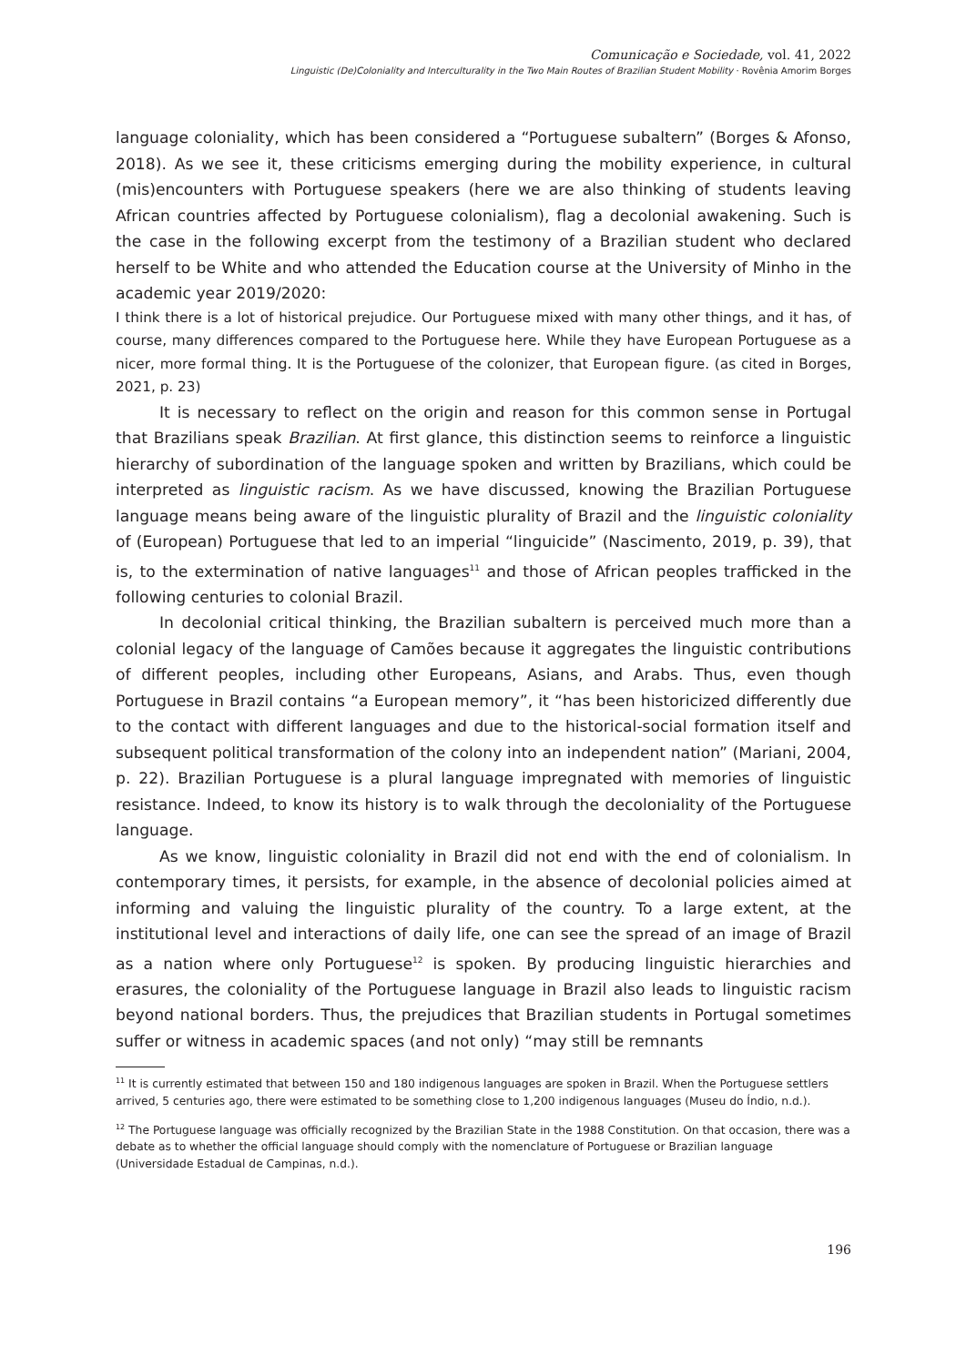Comunicação e Sociedade, vol. 41, 2022
Linguistic (De)Coloniality and Interculturality in the Two Main Routes of Brazilian Student Mobility · Rovênia Amorim Borges
language coloniality, which has been considered a “Portuguese subaltern” (Borges & Afonso, 2018). As we see it, these criticisms emerging during the mobility experience, in cultural (mis)encounters with Portuguese speakers (here we are also thinking of students leaving African countries affected by Portuguese colonialism), flag a decolonial awakening. Such is the case in the following excerpt from the testimony of a Brazilian student who declared herself to be White and who attended the Education course at the University of Minho in the academic year 2019/2020:
I think there is a lot of historical prejudice. Our Portuguese mixed with many other things, and it has, of course, many differences compared to the Portuguese here. While they have European Portuguese as a nicer, more formal thing. It is the Portuguese of the colonizer, that European figure. (as cited in Borges, 2021, p. 23)
It is necessary to reflect on the origin and reason for this common sense in Portugal that Brazilians speak Brazilian. At first glance, this distinction seems to reinforce a linguistic hierarchy of subordination of the language spoken and written by Brazilians, which could be interpreted as linguistic racism. As we have discussed, knowing the Brazilian Portuguese language means being aware of the linguistic plurality of Brazil and the linguistic coloniality of (European) Portuguese that led to an imperial “linguicide” (Nascimento, 2019, p. 39), that is, to the extermination of native languages<sup>11</sup> and those of African peoples trafficked in the following centuries to colonial Brazil.
In decolonial critical thinking, the Brazilian subaltern is perceived much more than a colonial legacy of the language of Camões because it aggregates the linguistic contributions of different peoples, including other Europeans, Asians, and Arabs. Thus, even though Portuguese in Brazil contains “a European memory”, it “has been historicized differently due to the contact with different languages and due to the historical-social formation itself and subsequent political transformation of the colony into an independent nation” (Mariani, 2004, p. 22). Brazilian Portuguese is a plural language impregnated with memories of linguistic resistance. Indeed, to know its history is to walk through the decoloniality of the Portuguese language.
As we know, linguistic coloniality in Brazil did not end with the end of colonialism. In contemporary times, it persists, for example, in the absence of decolonial policies aimed at informing and valuing the linguistic plurality of the country. To a large extent, at the institutional level and interactions of daily life, one can see the spread of an image of Brazil as a nation where only Portuguese<sup>12</sup> is spoken. By producing linguistic hierarchies and erasures, the coloniality of the Portuguese language in Brazil also leads to linguistic racism beyond national borders. Thus, the prejudices that Brazilian students in Portugal sometimes suffer or witness in academic spaces (and not only) “may still be remnants
<sup>11</sup> It is currently estimated that between 150 and 180 indigenous languages are spoken in Brazil. When the Portuguese settlers arrived, 5 centuries ago, there were estimated to be something close to 1,200 indigenous languages (Museu do Índio, n.d.).
<sup>12</sup> The Portuguese language was officially recognized by the Brazilian State in the 1988 Constitution. On that occasion, there was a debate as to whether the official language should comply with the nomenclature of Portuguese or Brazilian language (Universidade Estadual de Campinas, n.d.).
196